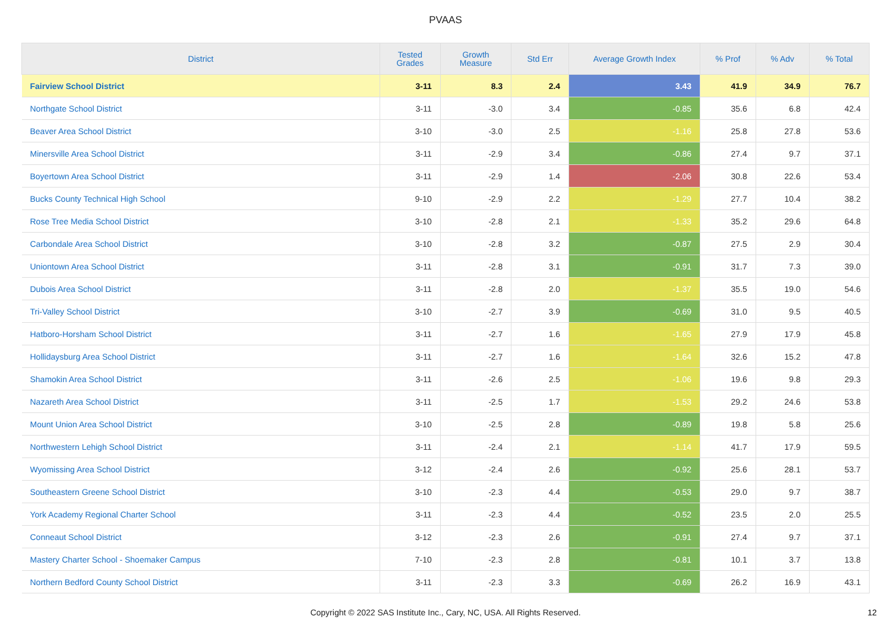PVAAS
| District | Tested Grades | Growth Measure | Std Err | Average Growth Index | % Prof | % Adv | % Total |
| --- | --- | --- | --- | --- | --- | --- | --- |
| Fairview School District | 3-11 | 8.3 | 2.4 | 3.43 | 41.9 | 34.9 | 76.7 |
| Northgate School District | 3-11 | -3.0 | 3.4 | -0.85 | 35.6 | 6.8 | 42.4 |
| Beaver Area School District | 3-10 | -3.0 | 2.5 | -1.16 | 25.8 | 27.8 | 53.6 |
| Minersville Area School District | 3-11 | -2.9 | 3.4 | -0.86 | 27.4 | 9.7 | 37.1 |
| Boyertown Area School District | 3-11 | -2.9 | 1.4 | -2.06 | 30.8 | 22.6 | 53.4 |
| Bucks County Technical High School | 9-10 | -2.9 | 2.2 | -1.29 | 27.7 | 10.4 | 38.2 |
| Rose Tree Media School District | 3-10 | -2.8 | 2.1 | -1.33 | 35.2 | 29.6 | 64.8 |
| Carbondale Area School District | 3-10 | -2.8 | 3.2 | -0.87 | 27.5 | 2.9 | 30.4 |
| Uniontown Area School District | 3-11 | -2.8 | 3.1 | -0.91 | 31.7 | 7.3 | 39.0 |
| Dubois Area School District | 3-11 | -2.8 | 2.0 | -1.37 | 35.5 | 19.0 | 54.6 |
| Tri-Valley School District | 3-10 | -2.7 | 3.9 | -0.69 | 31.0 | 9.5 | 40.5 |
| Hatboro-Horsham School District | 3-11 | -2.7 | 1.6 | -1.65 | 27.9 | 17.9 | 45.8 |
| Hollidaysburg Area School District | 3-11 | -2.7 | 1.6 | -1.64 | 32.6 | 15.2 | 47.8 |
| Shamokin Area School District | 3-11 | -2.6 | 2.5 | -1.06 | 19.6 | 9.8 | 29.3 |
| Nazareth Area School District | 3-11 | -2.5 | 1.7 | -1.53 | 29.2 | 24.6 | 53.8 |
| Mount Union Area School District | 3-10 | -2.5 | 2.8 | -0.89 | 19.8 | 5.8 | 25.6 |
| Northwestern Lehigh School District | 3-11 | -2.4 | 2.1 | -1.14 | 41.7 | 17.9 | 59.5 |
| Wyomissing Area School District | 3-12 | -2.4 | 2.6 | -0.92 | 25.6 | 28.1 | 53.7 |
| Southeastern Greene School District | 3-10 | -2.3 | 4.4 | -0.53 | 29.0 | 9.7 | 38.7 |
| York Academy Regional Charter School | 3-11 | -2.3 | 4.4 | -0.52 | 23.5 | 2.0 | 25.5 |
| Conneaut School District | 3-12 | -2.3 | 2.6 | -0.91 | 27.4 | 9.7 | 37.1 |
| Mastery Charter School - Shoemaker Campus | 7-10 | -2.3 | 2.8 | -0.81 | 10.1 | 3.7 | 13.8 |
| Northern Bedford County School District | 3-11 | -2.3 | 3.3 | -0.69 | 26.2 | 16.9 | 43.1 |
Copyright © 2022 SAS Institute Inc., Cary, NC, USA. All Rights Reserved.
12